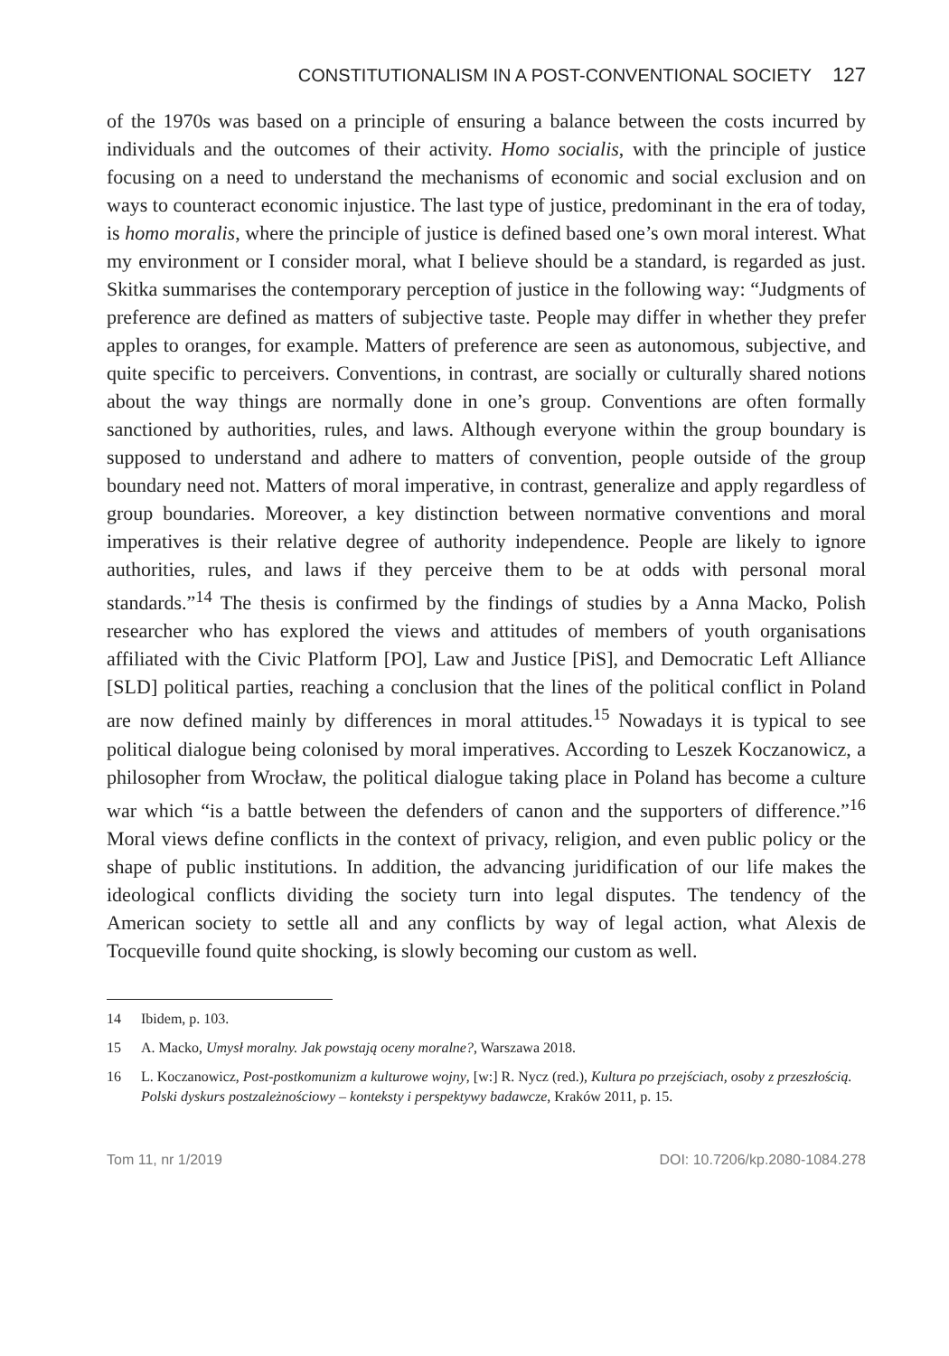CONSTITUTIONALISM IN A POST-CONVENTIONAL SOCIETY 127
of the 1970s was based on a principle of ensuring a balance between the costs incurred by individuals and the outcomes of their activity. Homo socialis, with the principle of justice focusing on a need to understand the mechanisms of economic and social exclusion and on ways to counteract economic injustice. The last type of justice, predominant in the era of today, is homo moralis, where the principle of justice is defined based one’s own moral interest. What my environment or I consider moral, what I believe should be a standard, is regarded as just. Skitka summarises the contemporary perception of justice in the following way: “Judgments of preference are defined as matters of subjective taste. People may differ in whether they prefer apples to oranges, for example. Matters of preference are seen as autonomous, subjective, and quite specific to perceivers. Conventions, in contrast, are socially or culturally shared notions about the way things are normally done in one’s group. Conventions are often formally sanctioned by authorities, rules, and laws. Although everyone within the group boundary is supposed to understand and adhere to matters of convention, people outside of the group boundary need not. Matters of moral imperative, in contrast, generalize and apply regardless of group boundaries. Moreover, a key distinction between normative conventions and moral imperatives is their relative degree of authority independence. People are likely to ignore authorities, rules, and laws if they perceive them to be at odds with personal moral standards.”<sup>14</sup> The thesis is confirmed by the findings of studies by a Anna Macko, Polish researcher who has explored the views and attitudes of members of youth organisations affiliated with the Civic Platform [PO], Law and Justice [PiS], and Democratic Left Alliance [SLD] political parties, reaching a conclusion that the lines of the political conflict in Poland are now defined mainly by differences in moral attitudes.<sup>15</sup> Nowadays it is typical to see political dialogue being colonised by moral imperatives. According to Leszek Koczanowicz, a philosopher from Wrocław, the political dialogue taking place in Poland has become a culture war which “is a battle between the defenders of canon and the supporters of difference.”<sup>16</sup> Moral views define conflicts in the context of privacy, religion, and even public policy or the shape of public institutions. In addition, the advancing juridification of our life makes the ideological conflicts dividing the society turn into legal disputes. The tendency of the American society to settle all and any conflicts by way of legal action, what Alexis de Tocqueville found quite shocking, is slowly becoming our custom as well.
14 Ibidem, p. 103.
15 A. Macko, Umysł moralny. Jak powstają oceny moralne?, Warszawa 2018.
16 L. Koczanowicz, Post-postkomunizm a kulturowe wojny, [w:] R. Nycz (red.), Kultura po przejściach, osoby z przeszłością. Polski dyskurs postzależnościowy – konteksty i perspektywy badawcze, Kraków 2011, p. 15.
Tom 11, nr 1/2019 DOI: 10.7206/kp.2080-1084.278